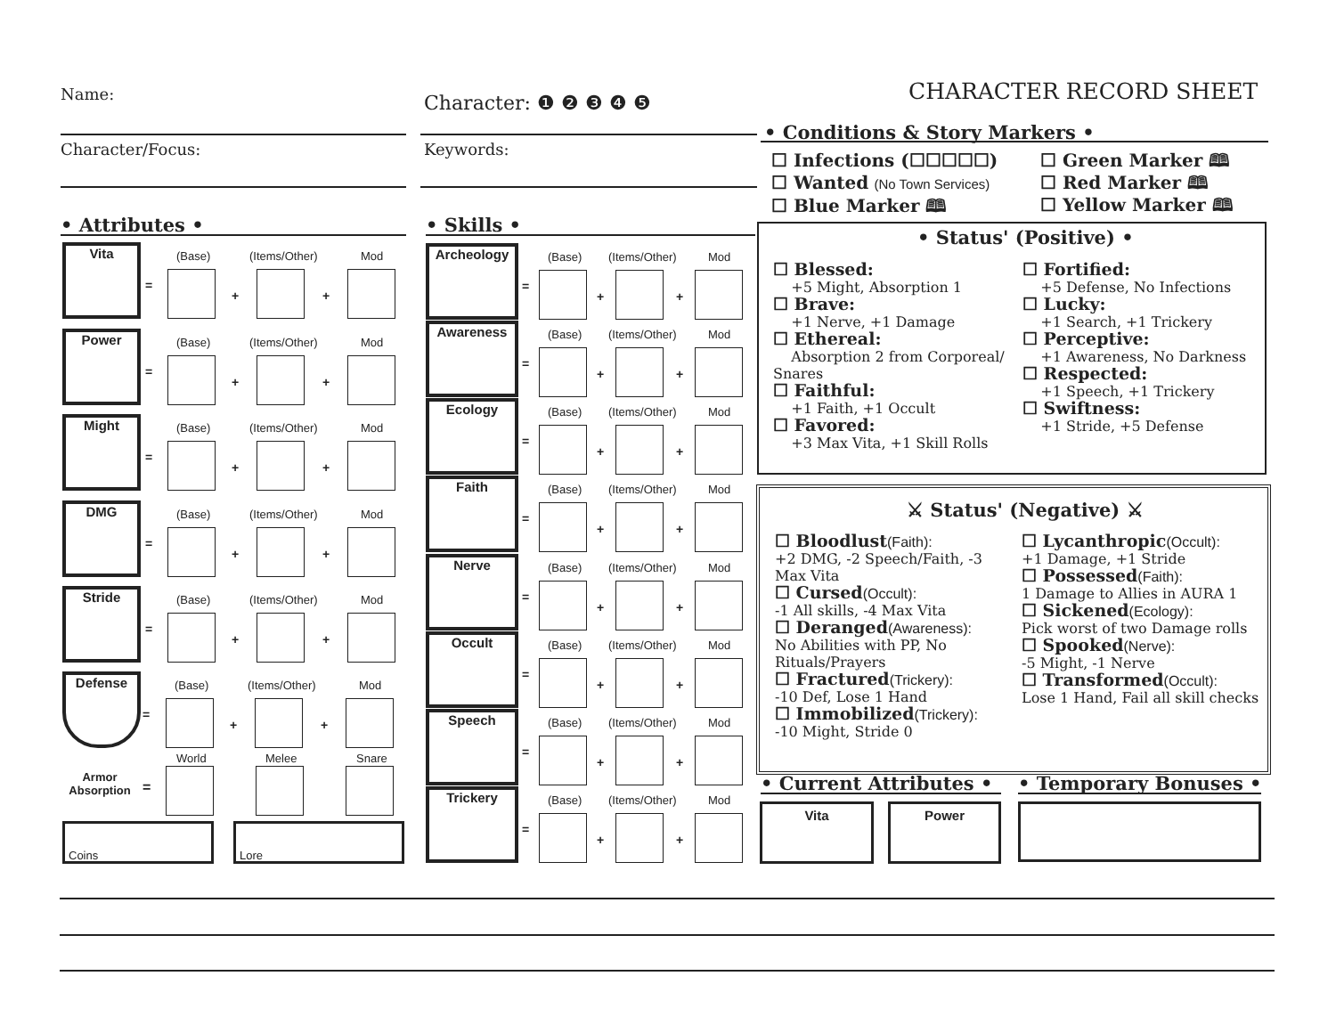Name: Character: ❶ ❷ ❸ ❹ ❺ CHARACTER RECORD SHEET
Character/Focus: Keywords:
• Attributes • • Skills •
• Conditions & Story Markers •
☐ Infections (☐☐☐☐☐)
☐ Wanted (No Town Services)
☐ Blue Marker 🕮
☐ Green Marker 🕮
☐ Red Marker 🕮
☐ Yellow Marker 🕮
• Status' (Positive) •
☐ Blessed:
+5 Might, Absorption 1
☐ Brave:
+1 Nerve, +1 Damage
☐ Ethereal:
Absorption 2 from Corporeal/ Snares
☐ Faithful:
+1 Faith, +1 Occult
☐ Favored:
+3 Max Vita, +1 Skill Rolls
☐ Fortified:
+5 Defense, No Infections
☐ Lucky:
+1 Search, +1 Trickery
☐ Perceptive:
+1 Awareness, No Darkness
☐ Respected:
+1 Speech, +1 Trickery
☐ Swiftness:
+1 Stride, +5 Defense
⚔ Status' (Negative) ⚔
☐ Bloodlust(Faith):
+2 DMG, -2 Speech/Faith, -3 Max Vita
☐ Cursed(Occult):
-1 All skills, -4 Max Vita
☐ Deranged(Awareness):
No Abilities with PP, No Rituals/Prayers
☐ Fractured(Trickery):
-10 Def, Lose 1 Hand
☐ Immobilized(Trickery):
-10 Might, Stride 0
☐ Lycanthropic(Occult):
+1 Damage, +1 Stride
☐ Possessed(Faith):
1 Damage to Allies in AURA 1
☐ Sickened(Ecology):
Pick worst of two Damage rolls
☐ Spooked(Nerve):
-5 Might, -1 Nerve
☐ Transformed(Occult):
Lose 1 Hand, Fail all skill checks
• Current Attributes • • Temporary Bonuses •
Vita Power
Vita (Base) (Items/Other) Mod
=
+ +
Power (Base) (Items/Other) Mod
=
+ +
Might (Base) (Items/Other) Mod
=
+ +
DMG (Base) (Items/Other) Mod
=
+ +
Stride (Base) (Items/Other) Mod
=
+ +
Defense (Base) (Items/Other) Mod
=
+ +
World Melee Snare
Armor Absorption
=
Coins Lore
Archeology (Base) (Items/Other) Mod
=
+ +
Awareness (Base) (Items/Other) Mod
=
+ +
Ecology (Base) (Items/Other) Mod
=
+ +
Faith (Base) (Items/Other) Mod
=
+ +
Nerve (Base) (Items/Other) Mod
=
+ +
Occult (Base) (Items/Other) Mod
=
+ +
Speech (Base) (Items/Other) Mod
=
+ +
Trickery (Base) (Items/Other) Mod
=
+ +